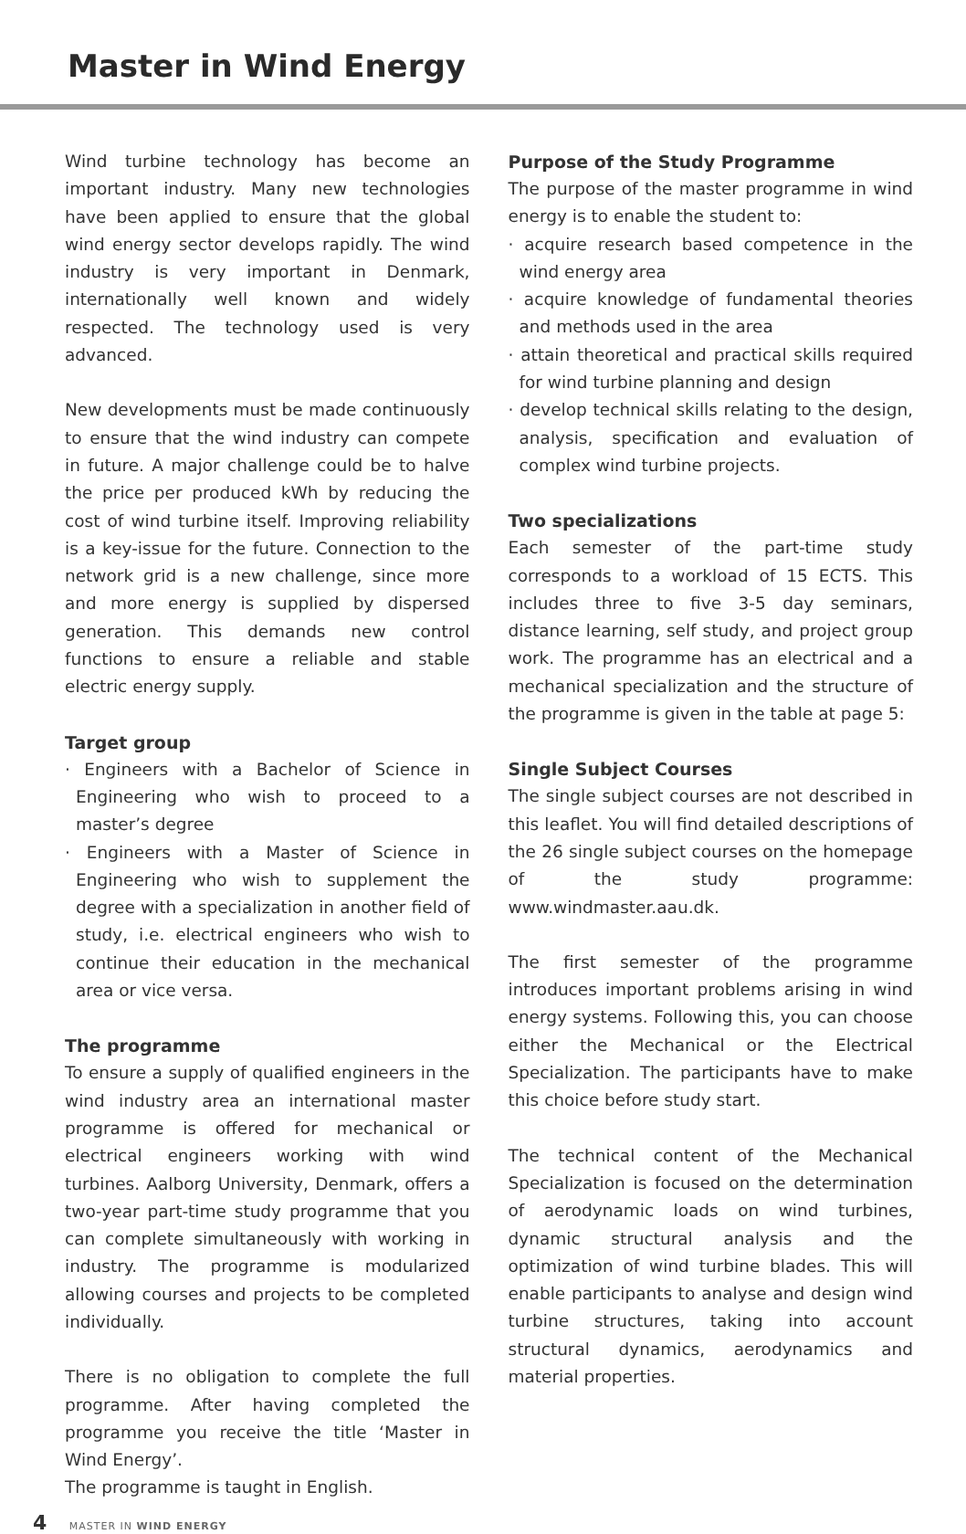Master in Wind Energy
Wind turbine technology has become an important industry. Many new technologies have been applied to ensure that the global wind energy sector develops rapidly. The wind industry is very important in Denmark, internationally well known and widely respected. The technology used is very advanced.
New developments must be made continuously to ensure that the wind industry can compete in future. A major challenge could be to halve the price per produced kWh by reducing the cost of wind turbine itself. Improving reliability is a key-issue for the future. Connection to the network grid is a new challenge, since more and more energy is supplied by dispersed generation. This demands new control functions to ensure a reliable and stable electric energy supply.
Target group
· Engineers with a Bachelor of Science in Engineering who wish to proceed to a master’s degree
· Engineers with a Master of Science in Engineering who wish to supplement the degree with a specialization in another field of study, i.e. electrical engineers who wish to continue their education in the mechanical area or vice versa.
The programme
To ensure a supply of qualified engineers in the wind industry area an international master programme is offered for mechanical or electrical engineers working with wind turbines. Aalborg University, Denmark, offers a two-year part-time study programme that you can complete simultaneously with working in industry. The programme is modularized allowing courses and projects to be completed individually.
There is no obligation to complete the full programme. After having completed the programme you receive the title ‘Master in Wind Energy’.
The programme is taught in English.
Purpose of the Study Programme
The purpose of the master programme in wind energy is to enable the student to:
· acquire research based competence in the wind energy area
· acquire knowledge of fundamental theories and methods used in the area
· attain theoretical and practical skills required for wind turbine planning and design
· develop technical skills relating to the design, analysis, specification and evaluation of complex wind turbine projects.
Two specializations
Each semester of the part-time study corresponds to a workload of 15 ECTS. This includes three to five 3-5 day seminars, distance learning, self study, and project group work. The programme has an electrical and a mechanical specialization and the structure of the programme is given in the table at page 5:
Single Subject Courses
The single subject courses are not described in this leaflet. You will find detailed descriptions of the 26 single subject courses on the homepage of the study programme: www.windmaster.aau.dk.
The first semester of the programme introduces important problems arising in wind energy systems. Following this, you can choose either the Mechanical or the Electrical Specialization. The participants have to make this choice before study start.
The technical content of the Mechanical Specialization is focused on the determination of aerodynamic loads on wind turbines, dynamic structural analysis and the optimization of wind turbine blades. This will enable participants to analyse and design wind turbine structures, taking into account structural dynamics, aerodynamics and material properties.
4 MASTER IN WIND ENERGY